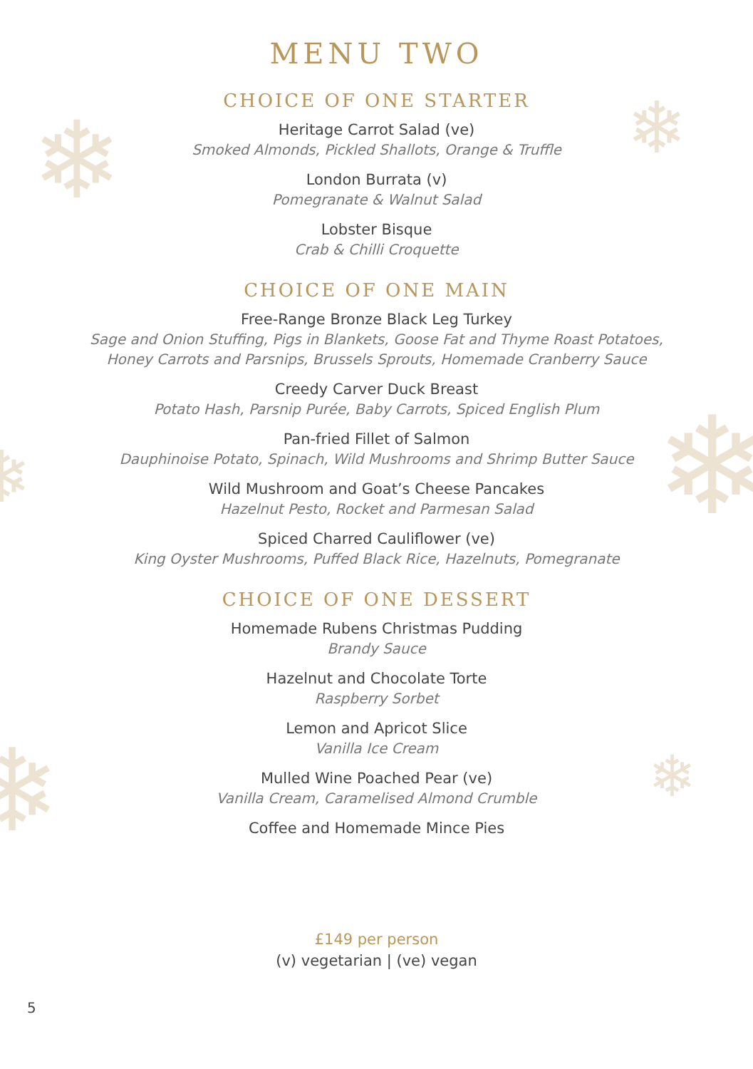❄ ❄
❄
❄
❄ ❄
MENU TWO
CHOICE OF ONE STARTER
Heritage Carrot Salad (ve)
Smoked Almonds, Pickled Shallots, Orange & Truffle
London Burrata (v)
Pomegranate & Walnut Salad
Lobster Bisque
Crab & Chilli Croquette
CHOICE OF ONE MAIN
Free-Range Bronze Black Leg Turkey
Sage and Onion Stuffing, Pigs in Blankets, Goose Fat and Thyme Roast Potatoes,
Honey Carrots and Parsnips, Brussels Sprouts, Homemade Cranberry Sauce
Creedy Carver Duck Breast
Potato Hash, Parsnip Purée, Baby Carrots, Spiced English Plum
Pan-fried Fillet of Salmon
Dauphinoise Potato, Spinach, Wild Mushrooms and Shrimp Butter Sauce
Wild Mushroom and Goat’s Cheese Pancakes
Hazelnut Pesto, Rocket and Parmesan Salad
Spiced Charred Cauliflower (ve)
King Oyster Mushrooms, Puffed Black Rice, Hazelnuts, Pomegranate
CHOICE OF ONE DESSERT
Homemade Rubens Christmas Pudding
Brandy Sauce
Hazelnut and Chocolate Torte
Raspberry Sorbet
Lemon and Apricot Slice
Vanilla Ice Cream
Mulled Wine Poached Pear (ve)
Vanilla Cream, Caramelised Almond Crumble
Coffee and Homemade Mince Pies
£149 per person
(v) vegetarian | (ve) vegan
5